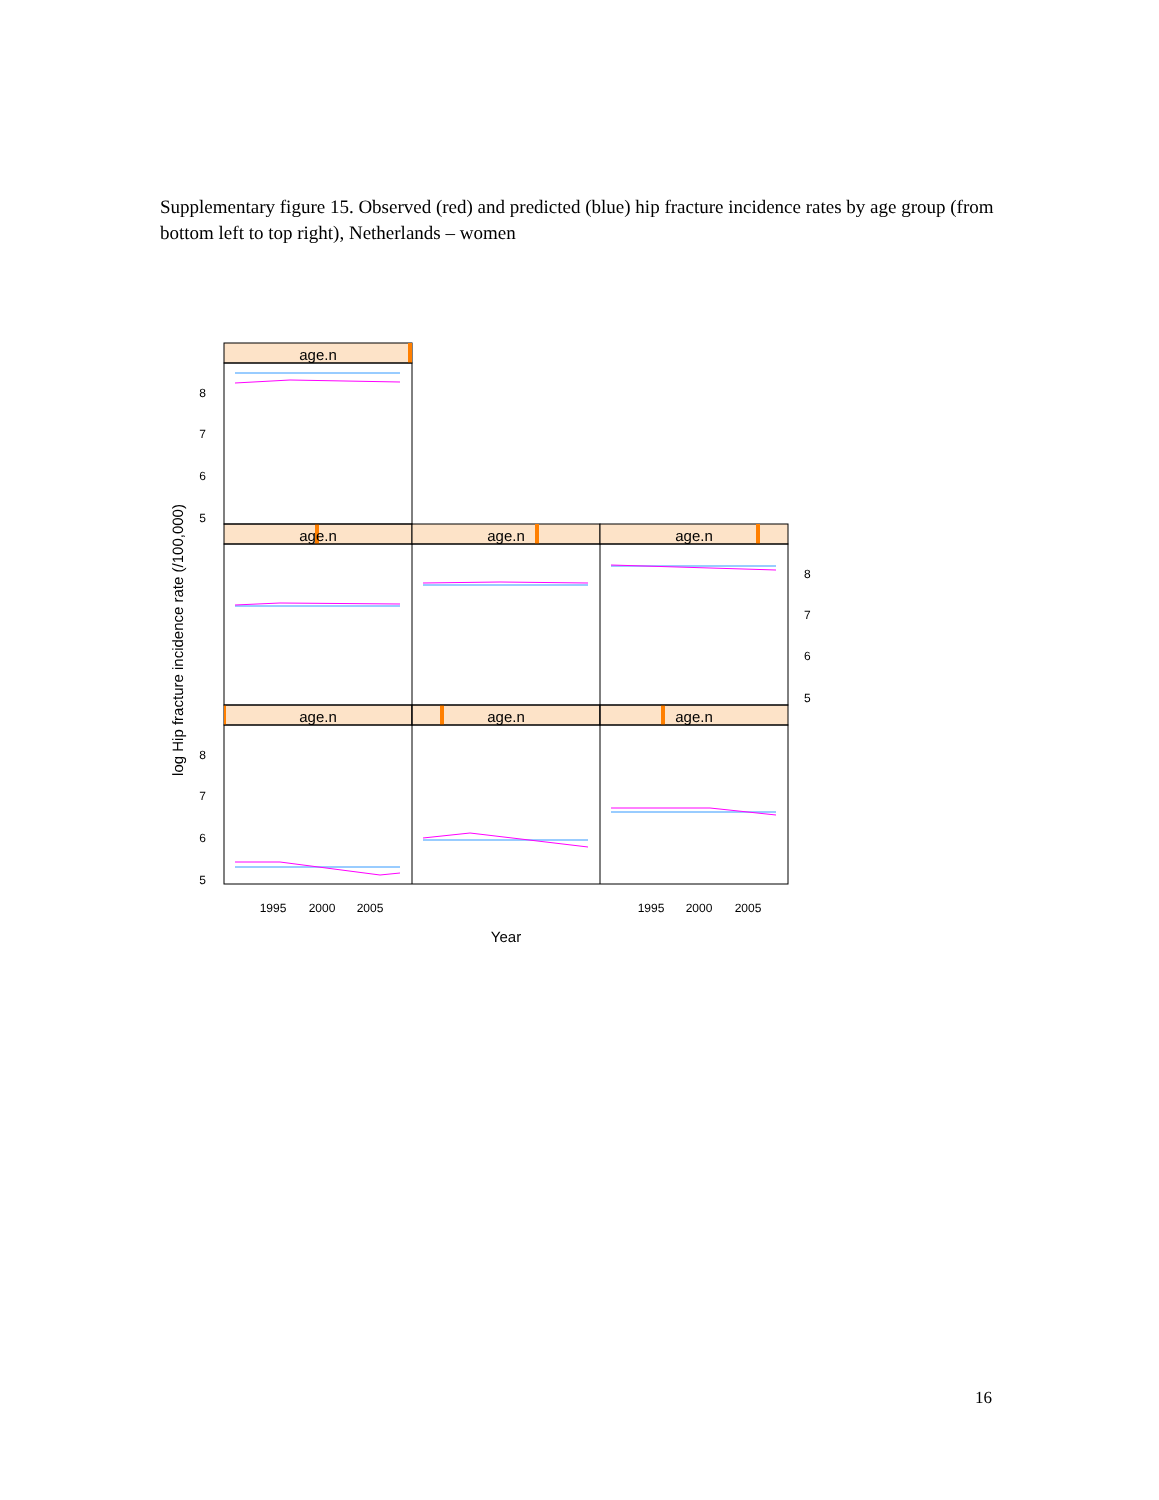Supplementary figure 15. Observed (red) and predicted (blue) hip fracture incidence rates by age group (from bottom left to top right), Netherlands – women
age.n
age.n
age.n
age.n
age.n
age.n
age.n
8
7
6
5
8
7
6
5
8
7
6
5
1995
2000
2005
1995
2000
2005
Year
log Hip fracture incidence rate (/100,000)
16